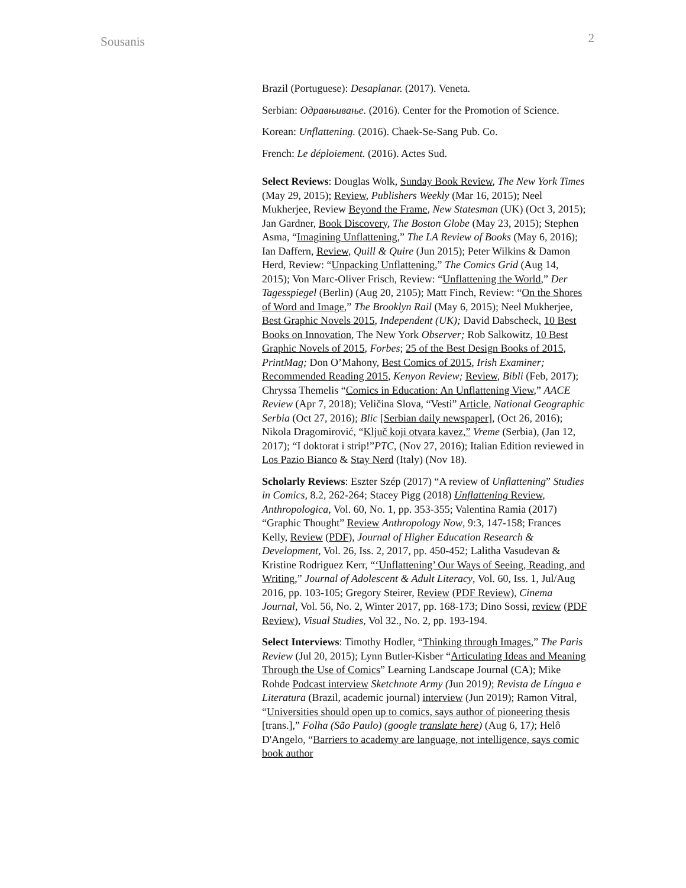Sousanis 2
Brazil (Portuguese): Desaplanar. (2017). Veneta.
Serbian: Одравњивање. (2016). Center for the Promotion of Science.
Korean: Unflattening. (2016). Chaek-Se-Sang Pub. Co.
French: Le déploiement. (2016). Actes Sud.
Select Reviews: Douglas Wolk, Sunday Book Review, The New York Times (May 29, 2015); Review, Publishers Weekly (Mar 16, 2015); Neel Mukherjee, Review Beyond the Frame, New Statesman (UK) (Oct 3, 2015); Jan Gardner, Book Discovery, The Boston Globe (May 23, 2015); Stephen Asma, “Imagining Unflattening,” The LA Review of Books (May 6, 2016); Ian Daffern, Review, Quill & Quire (Jun 2015); Peter Wilkins & Damon Herd, Review: “Unpacking Unflattening,” The Comics Grid (Aug 14, 2015); Von Marc-Oliver Frisch, Review: “Unflattening the World,” Der Tagesspiegel (Berlin) (Aug 20, 2105); Matt Finch, Review: “On the Shores of Word and Image,” The Brooklyn Rail (May 6, 2015); Neel Mukherjee, Best Graphic Novels 2015, Independent (UK); David Dabscheck, 10 Best Books on Innovation, The New York Observer; Rob Salkowitz, 10 Best Graphic Novels of 2015, Forbes; 25 of the Best Design Books of 2015, PrintMag; Don O’Mahony, Best Comics of 2015, Irish Examiner; Recommended Reading 2015, Kenyon Review; Review, Bibli (Feb, 2017); Chryssa Themelis “Comics in Education: An Unflattening View,” AACE Review (Apr 7, 2018); Veličina Slova, “Vesti” Article, National Geographic Serbia (Oct 27, 2016); Blic [Serbian daily newspaper], (Oct 26, 2016); Nikola Dragomirović, “Ključ koji otvara kavez,” Vreme (Serbia), (Jan 12, 2017); “I doktorat i strip!”PTC, (Nov 27, 2016); Italian Edition reviewed in Los Pazio Bianco & Stay Nerd (Italy) (Nov 18).
Scholarly Reviews: Eszter Szép (2017) “A review of Unflattening” Studies in Comics, 8.2, 262-264; Stacey Pigg (2018) Unflattening Review, Anthropologica, Vol. 60, No. 1, pp. 353-355; Valentina Ramia (2017) “Graphic Thought” Review Anthropology Now, 9:3, 147-158; Frances Kelly, Review (PDF), Journal of Higher Education Research & Development, Vol. 26, Iss. 2, 2017, pp. 450-452; Lalitha Vasudevan & Kristine Rodriguez Kerr, “‘Unflattening’ Our Ways of Seeing, Reading, and Writing,” Journal of Adolescent & Adult Literacy, Vol. 60, Iss. 1, Jul/Aug 2016, pp. 103-105; Gregory Steirer, Review (PDF Review), Cinema Journal, Vol. 56, No. 2, Winter 2017, pp. 168-173; Dino Sossi, review (PDF Review), Visual Studies, Vol 32., No. 2, pp. 193-194.
Select Interviews: Timothy Hodler, “Thinking through Images,” The Paris Review (Jul 20, 2015); Lynn Butler-Kisber “Articulating Ideas and Meaning Through the Use of Comics” Learning Landscape Journal (CA); Mike Rohde Podcast interview Sketchnote Army (Jun 2019); Revista de Língua e Literatura (Brazil, academic journal) interview (Jun 2019); Ramon Vitral, “Universities should open up to comics, says author of pioneering thesis [trans.],” Folha (São Paulo) (google translate here) (Aug 6, 17); Helô D'Angelo, “Barriers to academy are language, not intelligence, says comic book author